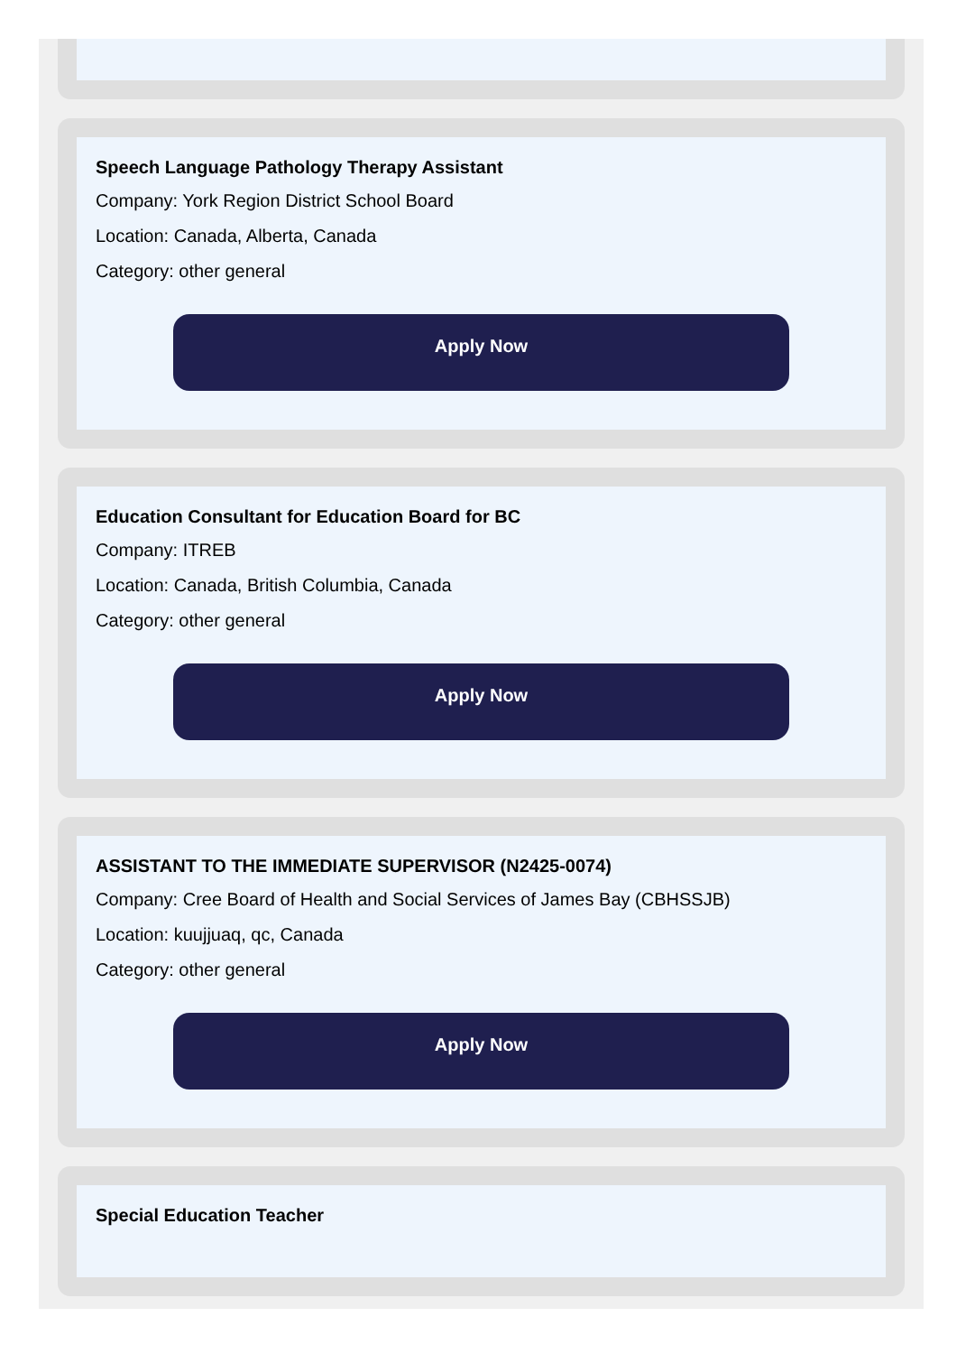Speech Language Pathology Therapy Assistant
Company: York Region District School Board
Location: Canada, Alberta, Canada
Category: other general
Apply Now
Education Consultant for Education Board for BC
Company: ITREB
Location: Canada, British Columbia, Canada
Category: other general
Apply Now
ASSISTANT TO THE IMMEDIATE SUPERVISOR (N2425-0074)
Company: Cree Board of Health and Social Services of James Bay (CBHSSJB)
Location: kuujjuaq, qc, Canada
Category: other general
Apply Now
Special Education Teacher